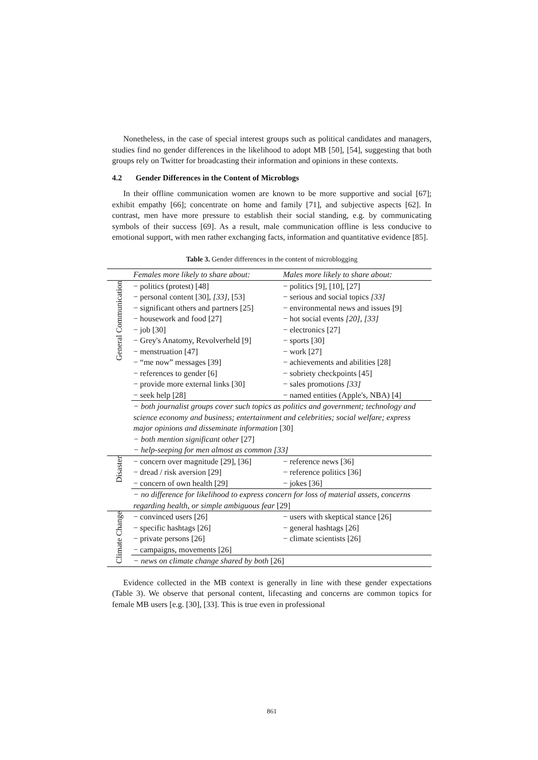Nonetheless, in the case of special interest groups such as political candidates and managers, studies find no gender differences in the likelihood to adopt MB [50], [54], suggesting that both groups rely on Twitter for broadcasting their information and opinions in these contexts.
4.2 Gender Differences in the Content of Microblogs
In their offline communication women are known to be more supportive and social [67]; exhibit empathy [66]; concentrate on home and family [71], and subjective aspects [62]. In contrast, men have more pressure to establish their social standing, e.g. by communicating symbols of their success [69]. As a result, male communication offline is less conducive to emotional support, with men rather exchanging facts, information and quantitative evidence [85].
Table 3. Gender differences in the content of microblogging
| | Females more likely to share about: | Males more likely to share about: |
| --- | --- | --- |
| General Communication | − politics (protest) [48] − personal content [30], [33] , [53] − significant others and partners [25] − housework and food [27] − job [30] − Grey's Anatomy, Revolverheld [9] − menstruation [47] − “me now” messages [39] − references to gender [6] − provide more external links [30] − seek help [28] | − politics [9], [10], [27] − serious and social topics [33] − environmental news and issues [9] − hot social events [20] , [33] − electronics [27] − sports [30] − work [27] − achievements and abilities [28] − sobriety checkpoints [45] − sales promotions [33] − named entities (Apple's, NBA) [4] |
| | − both journalist groups cover such topics as politics and government; technology and science economy and business; entertainment and celebrities; social welfare; express major opinions and disseminate information [30] − both mention significant other [27] − help-seeping for men almost as common [33] | |
| Disaster | − concern over magnitude [29], [36] − dread / risk aversion [29] − concern of own health [29] | − reference news [36] − reference politics [36] − jokes [36] |
| | − no difference for likelihood to express concern for loss of material assets, concerns regarding health, or simple ambiguous fear [29] | |
| Climate Change | − convinced users [26] − specific hashtags [26] − private persons [26] − campaigns, movements [26] | − users with skeptical stance [26] − general hashtags [26] − climate scientists [26] |
| | − news on climate change shared by both [26] | |
Evidence collected in the MB context is generally in line with these gender expectations (Table 3). We observe that personal content, lifecasting and concerns are common topics for female MB users [e.g. [30], [33]. This is true even in professional
861